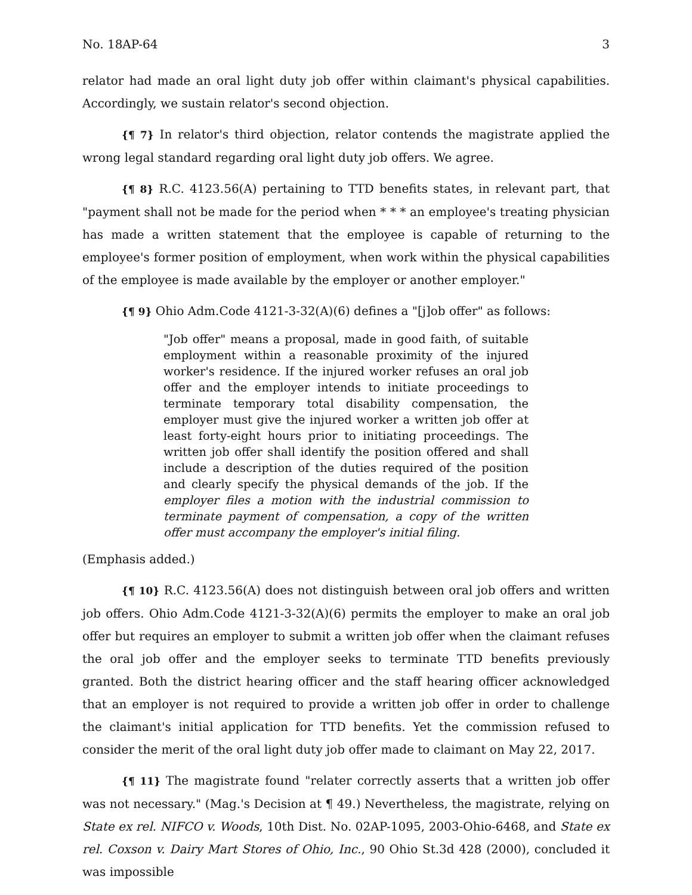No. 18AP-64 3
relator had made an oral light duty job offer within claimant's physical capabilities. Accordingly, we sustain relator's second objection.
{¶ 7} In relator's third objection, relator contends the magistrate applied the wrong legal standard regarding oral light duty job offers. We agree.
{¶ 8} R.C. 4123.56(A) pertaining to TTD benefits states, in relevant part, that "payment shall not be made for the period when * * * an employee's treating physician has made a written statement that the employee is capable of returning to the employee's former position of employment, when work within the physical capabilities of the employee is made available by the employer or another employer."
{¶ 9} Ohio Adm.Code 4121-3-32(A)(6) defines a "[j]ob offer" as follows:
"Job offer" means a proposal, made in good faith, of suitable employment within a reasonable proximity of the injured worker's residence. If the injured worker refuses an oral job offer and the employer intends to initiate proceedings to terminate temporary total disability compensation, the employer must give the injured worker a written job offer at least forty-eight hours prior to initiating proceedings. The written job offer shall identify the position offered and shall include a description of the duties required of the position and clearly specify the physical demands of the job. If the employer files a motion with the industrial commission to terminate payment of compensation, a copy of the written offer must accompany the employer's initial filing.
(Emphasis added.)
{¶ 10} R.C. 4123.56(A) does not distinguish between oral job offers and written job offers. Ohio Adm.Code 4121-3-32(A)(6) permits the employer to make an oral job offer but requires an employer to submit a written job offer when the claimant refuses the oral job offer and the employer seeks to terminate TTD benefits previously granted. Both the district hearing officer and the staff hearing officer acknowledged that an employer is not required to provide a written job offer in order to challenge the claimant's initial application for TTD benefits. Yet the commission refused to consider the merit of the oral light duty job offer made to claimant on May 22, 2017.
{¶ 11} The magistrate found "relater correctly asserts that a written job offer was not necessary." (Mag.'s Decision at ¶ 49.) Nevertheless, the magistrate, relying on State ex rel. NIFCO v. Woods, 10th Dist. No. 02AP-1095, 2003-Ohio-6468, and State ex rel. Coxson v. Dairy Mart Stores of Ohio, Inc., 90 Ohio St.3d 428 (2000), concluded it was impossible